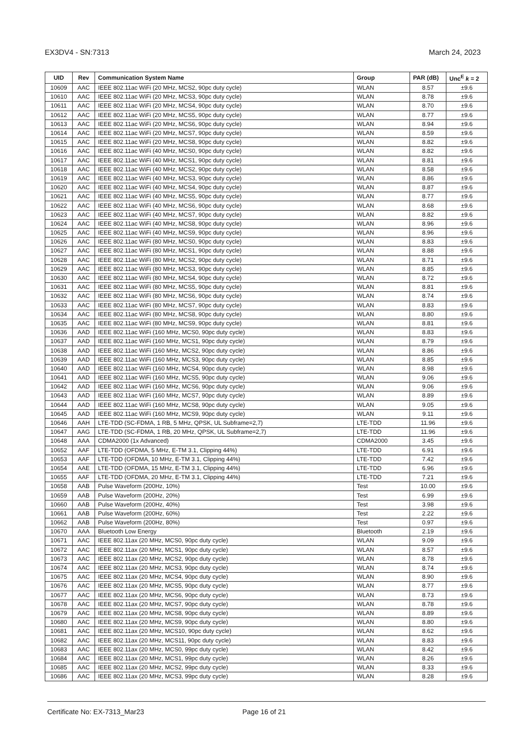EX3DV4 - SN:7313 March 24, 2023
| UID | Rev | Communication System Name | Group | PAR (dB) | Unc<sup>E</sup> k = 2 |
| --- | --- | --- | --- | --- | --- |
| 10609 | AAC | IEEE 802.11ac WiFi (20 MHz, MCS2, 90pc duty cycle) | WLAN | 8.57 | ±9.6 |
| 10610 | AAC | IEEE 802.11ac WiFi (20 MHz, MCS3, 90pc duty cycle) | WLAN | 8.78 | ±9.6 |
| 10611 | AAC | IEEE 802.11ac WiFi (20 MHz, MCS4, 90pc duty cycle) | WLAN | 8.70 | ±9.6 |
| 10612 | AAC | IEEE 802.11ac WiFi (20 MHz, MCS5, 90pc duty cycle) | WLAN | 8.77 | ±9.6 |
| 10613 | AAC | IEEE 802.11ac WiFi (20 MHz, MCS6, 90pc duty cycle) | WLAN | 8.94 | ±9.6 |
| 10614 | AAC | IEEE 802.11ac WiFi (20 MHz, MCS7, 90pc duty cycle) | WLAN | 8.59 | ±9.6 |
| 10615 | AAC | IEEE 802.11ac WiFi (20 MHz, MCS8, 90pc duty cycle) | WLAN | 8.82 | ±9.6 |
| 10616 | AAC | IEEE 802.11ac WiFi (40 MHz, MCS0, 90pc duty cycle) | WLAN | 8.82 | ±9.6 |
| 10617 | AAC | IEEE 802.11ac WiFi (40 MHz, MCS1, 90pc duty cycle) | WLAN | 8.81 | ±9.6 |
| 10618 | AAC | IEEE 802.11ac WiFi (40 MHz, MCS2, 90pc duty cycle) | WLAN | 8.58 | ±9.6 |
| 10619 | AAC | IEEE 802.11ac WiFi (40 MHz, MCS3, 90pc duty cycle) | WLAN | 8.86 | ±9.6 |
| 10620 | AAC | IEEE 802.11ac WiFi (40 MHz, MCS4, 90pc duty cycle) | WLAN | 8.87 | ±9.6 |
| 10621 | AAC | IEEE 802.11ac WiFi (40 MHz, MCS5, 90pc duty cycle) | WLAN | 8.77 | ±9.6 |
| 10622 | AAC | IEEE 802.11ac WiFi (40 MHz, MCS6, 90pc duty cycle) | WLAN | 8.68 | ±9.6 |
| 10623 | AAC | IEEE 802.11ac WiFi (40 MHz, MCS7, 90pc duty cycle) | WLAN | 8.82 | ±9.6 |
| 10624 | AAC | IEEE 802.11ac WiFi (40 MHz, MCS8, 90pc duty cycle) | WLAN | 8.96 | ±9.6 |
| 10625 | AAC | IEEE 802.11ac WiFi (40 MHz, MCS9, 90pc duty cycle) | WLAN | 8.96 | ±9.6 |
| 10626 | AAC | IEEE 802.11ac WiFi (80 MHz, MCS0, 90pc duty cycle) | WLAN | 8.83 | ±9.6 |
| 10627 | AAC | IEEE 802.11ac WiFi (80 MHz, MCS1, 90pc duty cycle) | WLAN | 8.88 | ±9.6 |
| 10628 | AAC | IEEE 802.11ac WiFi (80 MHz, MCS2, 90pc duty cycle) | WLAN | 8.71 | ±9.6 |
| 10629 | AAC | IEEE 802.11ac WiFi (80 MHz, MCS3, 90pc duty cycle) | WLAN | 8.85 | ±9.6 |
| 10630 | AAC | IEEE 802.11ac WiFi (80 MHz, MCS4, 90pc duty cycle) | WLAN | 8.72 | ±9.6 |
| 10631 | AAC | IEEE 802.11ac WiFi (80 MHz, MCS5, 90pc duty cycle) | WLAN | 8.81 | ±9.6 |
| 10632 | AAC | IEEE 802.11ac WiFi (80 MHz, MCS6, 90pc duty cycle) | WLAN | 8.74 | ±9.6 |
| 10633 | AAC | IEEE 802.11ac WiFi (80 MHz, MCS7, 90pc duty cycle) | WLAN | 8.83 | ±9.6 |
| 10634 | AAC | IEEE 802.11ac WiFi (80 MHz, MCS8, 90pc duty cycle) | WLAN | 8.80 | ±9.6 |
| 10635 | AAC | IEEE 802.11ac WiFi (80 MHz, MCS9, 90pc duty cycle) | WLAN | 8.81 | ±9.6 |
| 10636 | AAD | IEEE 802.11ac WiFi (160 MHz, MCS0, 90pc duty cycle) | WLAN | 8.83 | ±9.6 |
| 10637 | AAD | IEEE 802.11ac WiFi (160 MHz, MCS1, 90pc duty cycle) | WLAN | 8.79 | ±9.6 |
| 10638 | AAD | IEEE 802.11ac WiFi (160 MHz, MCS2, 90pc duty cycle) | WLAN | 8.86 | ±9.6 |
| 10639 | AAD | IEEE 802.11ac WiFi (160 MHz, MCS3, 90pc duty cycle) | WLAN | 8.85 | ±9.6 |
| 10640 | AAD | IEEE 802.11ac WiFi (160 MHz, MCS4, 90pc duty cycle) | WLAN | 8.98 | ±9.6 |
| 10641 | AAD | IEEE 802.11ac WiFi (160 MHz, MCS5, 90pc duty cycle) | WLAN | 9.06 | ±9.6 |
| 10642 | AAD | IEEE 802.11ac WiFi (160 MHz, MCS6, 90pc duty cycle) | WLAN | 9.06 | ±9.6 |
| 10643 | AAD | IEEE 802.11ac WiFi (160 MHz, MCS7, 90pc duty cycle) | WLAN | 8.89 | ±9.6 |
| 10644 | AAD | IEEE 802.11ac WiFi (160 MHz, MCS8, 90pc duty cycle) | WLAN | 9.05 | ±9.6 |
| 10645 | AAD | IEEE 802.11ac WiFi (160 MHz, MCS9, 90pc duty cycle) | WLAN | 9.11 | ±9.6 |
| 10646 | AAH | LTE-TDD (SC-FDMA, 1 RB, 5 MHz, QPSK, UL Subframe=2,7) | LTE-TDD | 11.96 | ±9.6 |
| 10647 | AAG | LTE-TDD (SC-FDMA, 1 RB, 20 MHz, QPSK, UL Subframe=2,7) | LTE-TDD | 11.96 | ±9.6 |
| 10648 | AAA | CDMA2000 (1x Advanced) | CDMA2000 | 3.45 | ±9.6 |
| 10652 | AAF | LTE-TDD (OFDMA, 5 MHz, E-TM 3.1, Clipping 44%) | LTE-TDD | 6.91 | ±9.6 |
| 10653 | AAF | LTE-TDD (OFDMA, 10 MHz, E-TM 3.1, Clipping 44%) | LTE-TDD | 7.42 | ±9.6 |
| 10654 | AAE | LTE-TDD (OFDMA, 15 MHz, E-TM 3.1, Clipping 44%) | LTE-TDD | 6.96 | ±9.6 |
| 10655 | AAF | LTE-TDD (OFDMA, 20 MHz, E-TM 3.1, Clipping 44%) | LTE-TDD | 7.21 | ±9.6 |
| 10658 | AAB | Pulse Waveform (200Hz, 10%) | Test | 10.00 | ±9.6 |
| 10659 | AAB | Pulse Waveform (200Hz, 20%) | Test | 6.99 | ±9.6 |
| 10660 | AAB | Pulse Waveform (200Hz, 40%) | Test | 3.98 | ±9.6 |
| 10661 | AAB | Pulse Waveform (200Hz, 60%) | Test | 2.22 | ±9.6 |
| 10662 | AAB | Pulse Waveform (200Hz, 80%) | Test | 0.97 | ±9.6 |
| 10670 | AAA | Bluetooth Low Energy | Bluetooth | 2.19 | ±9.6 |
| 10671 | AAC | IEEE 802.11ax (20 MHz, MCS0, 90pc duty cycle) | WLAN | 9.09 | ±9.6 |
| 10672 | AAC | IEEE 802.11ax (20 MHz, MCS1, 90pc duty cycle) | WLAN | 8.57 | ±9.6 |
| 10673 | AAC | IEEE 802.11ax (20 MHz, MCS2, 90pc duty cycle) | WLAN | 8.78 | ±9.6 |
| 10674 | AAC | IEEE 802.11ax (20 MHz, MCS3, 90pc duty cycle) | WLAN | 8.74 | ±9.6 |
| 10675 | AAC | IEEE 802.11ax (20 MHz, MCS4, 90pc duty cycle) | WLAN | 8.90 | ±9.6 |
| 10676 | AAC | IEEE 802.11ax (20 MHz, MCS5, 90pc duty cycle) | WLAN | 8.77 | ±9.6 |
| 10677 | AAC | IEEE 802.11ax (20 MHz, MCS6, 90pc duty cycle) | WLAN | 8.73 | ±9.6 |
| 10678 | AAC | IEEE 802.11ax (20 MHz, MCS7, 90pc duty cycle) | WLAN | 8.78 | ±9.6 |
| 10679 | AAC | IEEE 802.11ax (20 MHz, MCS8, 90pc duty cycle) | WLAN | 8.89 | ±9.6 |
| 10680 | AAC | IEEE 802.11ax (20 MHz, MCS9, 90pc duty cycle) | WLAN | 8.80 | ±9.6 |
| 10681 | AAC | IEEE 802.11ax (20 MHz, MCS10, 90pc duty cycle) | WLAN | 8.62 | ±9.6 |
| 10682 | AAC | IEEE 802.11ax (20 MHz, MCS11, 90pc duty cycle) | WLAN | 8.83 | ±9.6 |
| 10683 | AAC | IEEE 802.11ax (20 MHz, MCS0, 99pc duty cycle) | WLAN | 8.42 | ±9.6 |
| 10684 | AAC | IEEE 802.11ax (20 MHz, MCS1, 99pc duty cycle) | WLAN | 8.26 | ±9.6 |
| 10685 | AAC | IEEE 802.11ax (20 MHz, MCS2, 99pc duty cycle) | WLAN | 8.33 | ±9.6 |
| 10686 | AAC | IEEE 802.11ax (20 MHz, MCS3, 99pc duty cycle) | WLAN | 8.28 | ±9.6 |
Certificate No: EX-7313_Mar23 Page 16 of 21